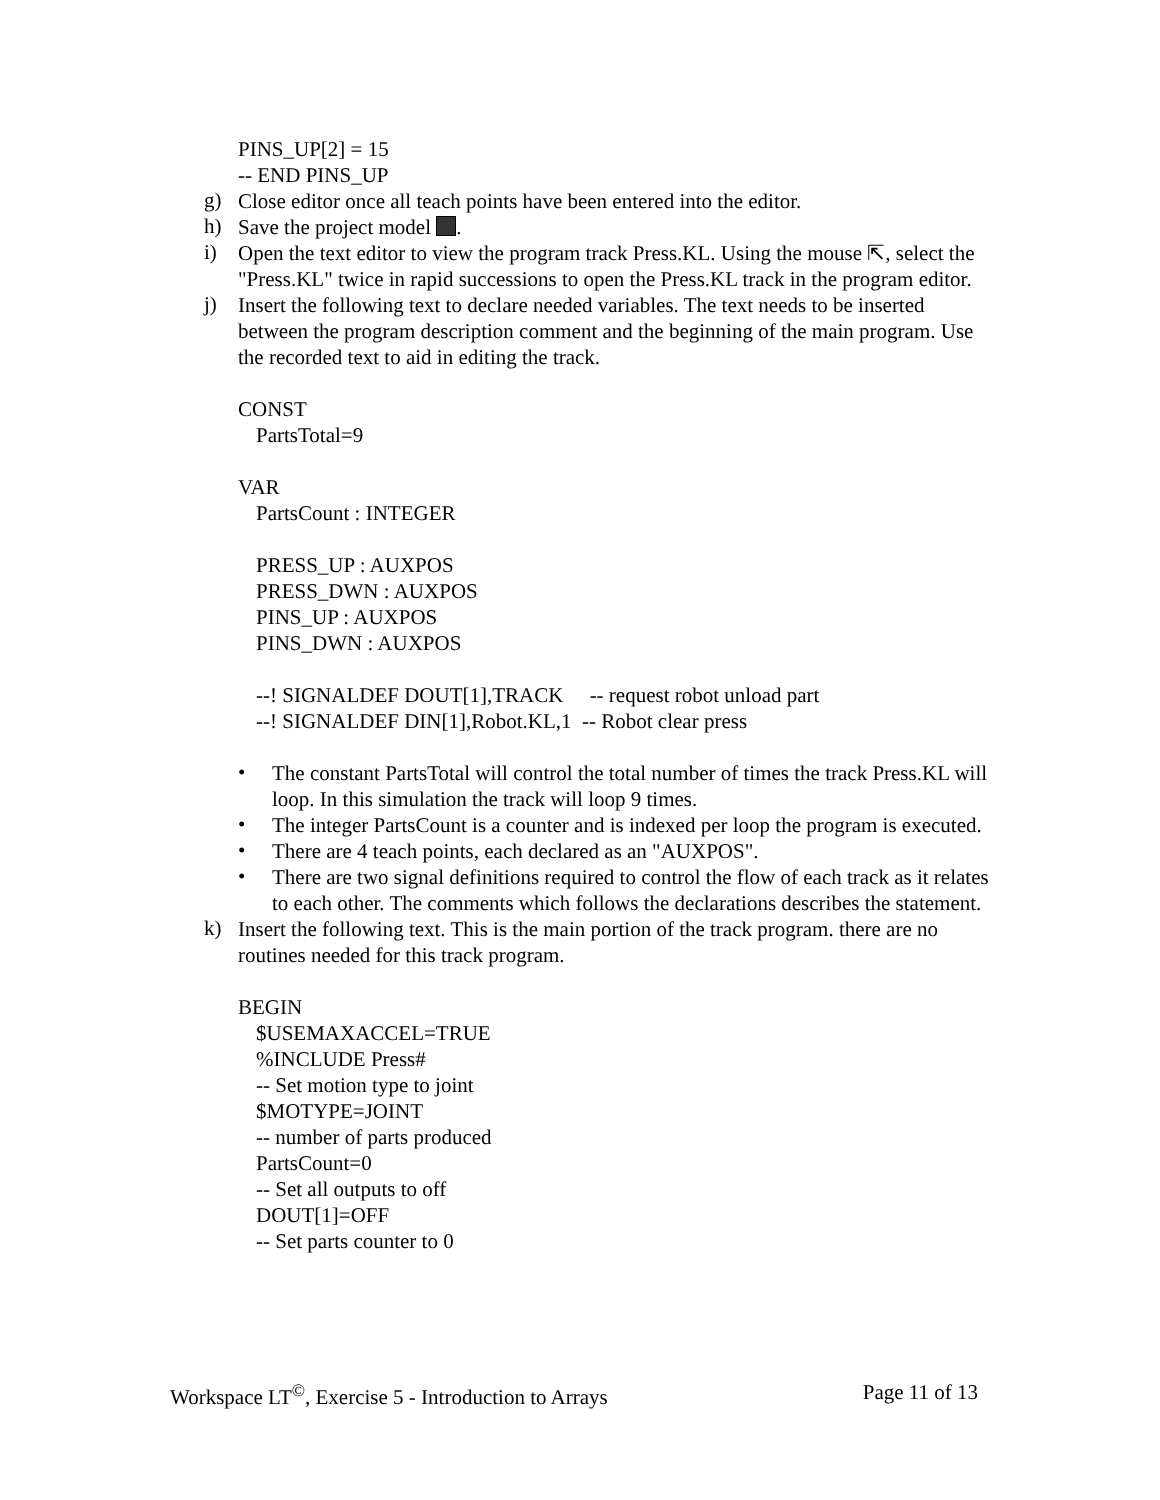PINS_UP[2] = 15
-- END PINS_UP
g)
Close editor once all teach points have been entered into the editor.
h)
Save the project model .
i)
Open the text editor to view the program track Press.KL. Using the mouse ⇱, select the "Press.KL" twice in rapid successions to open the Press.KL track in the program editor.
j)
Insert the following text to declare needed variables. The text needs to be inserted between the program description comment and the beginning of the main program. Use the recorded text to aid in editing the track.
CONST
PartsTotal=9
VAR
PartsCount : INTEGER
PRESS_UP : AUXPOS
PRESS_DWN : AUXPOS
PINS_UP : AUXPOS
PINS_DWN : AUXPOS
--! SIGNALDEF DOUT[1],TRACK -- request robot unload part
--! SIGNALDEF DIN[1],Robot.KL,1 -- Robot clear press
•
The constant PartsTotal will control the total number of times the track Press.KL will loop. In this simulation the track will loop 9 times.
•
The integer PartsCount is a counter and is indexed per loop the program is executed.
•
There are 4 teach points, each declared as an "AUXPOS".
•
There are two signal definitions required to control the flow of each track as it relates to each other. The comments which follows the declarations describes the statement.
k)
Insert the following text. This is the main portion of the track program. there are no routines needed for this track program.
BEGIN
$USEMAXACCEL=TRUE
%INCLUDE Press#
-- Set motion type to joint
$MOTYPE=JOINT
-- number of parts produced
PartsCount=0
-- Set all outputs to off
DOUT[1]=OFF
-- Set parts counter to 0
Workspace LT<sup>©</sup>, Exercise 5 - Introduction to Arrays Page 11 of 13